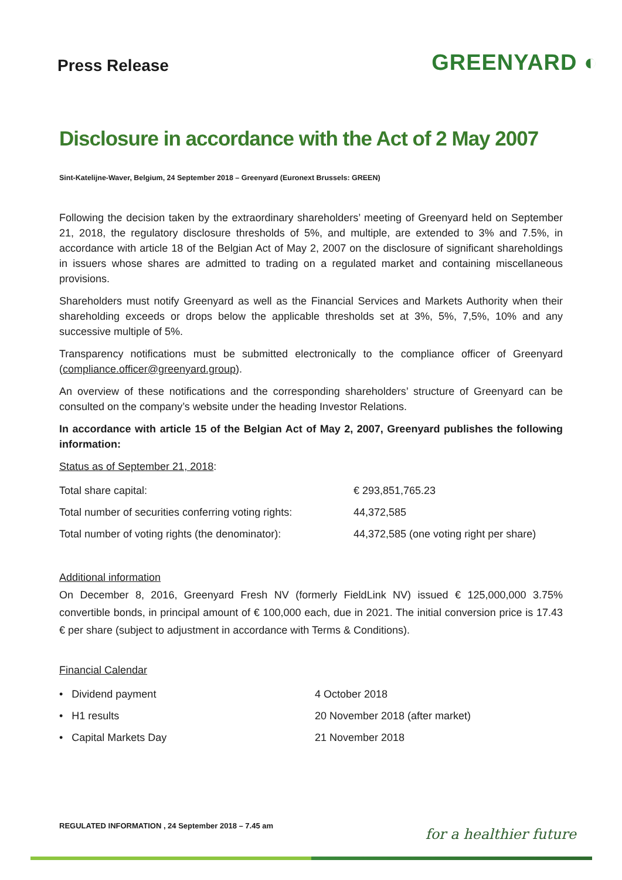Press Release
GREENYARD ◐
Disclosure in accordance with the Act of 2 May 2007
Sint-Katelijne-Waver, Belgium, 24 September 2018 – Greenyard (Euronext Brussels: GREEN)
Following the decision taken by the extraordinary shareholders’ meeting of Greenyard held on September 21, 2018, the regulatory disclosure thresholds of 5%, and multiple, are extended to 3% and 7.5%, in accordance with article 18 of the Belgian Act of May 2, 2007 on the disclosure of significant shareholdings in issuers whose shares are admitted to trading on a regulated market and containing miscellaneous provisions.
Shareholders must notify Greenyard as well as the Financial Services and Markets Authority when their shareholding exceeds or drops below the applicable thresholds set at 3%, 5%, 7,5%, 10% and any successive multiple of 5%.
Transparency notifications must be submitted electronically to the compliance officer of Greenyard (compliance.officer@greenyard.group).
An overview of these notifications and the corresponding shareholders’ structure of Greenyard can be consulted on the company’s website under the heading Investor Relations.
In accordance with article 15 of the Belgian Act of May 2, 2007, Greenyard publishes the following information:
Status as of September 21, 2018:
| Total share capital: | € 293,851,765.23 |
| Total number of securities conferring voting rights: | 44,372,585 |
| Total number of voting rights (the denominator): | 44,372,585 (one voting right per share) |
Additional information
On December 8, 2016, Greenyard Fresh NV (formerly FieldLink NV) issued € 125,000,000 3.75% convertible bonds, in principal amount of € 100,000 each, due in 2021. The initial conversion price is 17.43 € per share (subject to adjustment in accordance with Terms & Conditions).
Financial Calendar
| • Dividend payment | 4 October 2018 |
| • H1 results | 20 November 2018 (after market) |
| • Capital Markets Day | 21 November 2018 |
REGULATED INFORMATION , 24 September 2018 – 7.45 am
for a healthier future